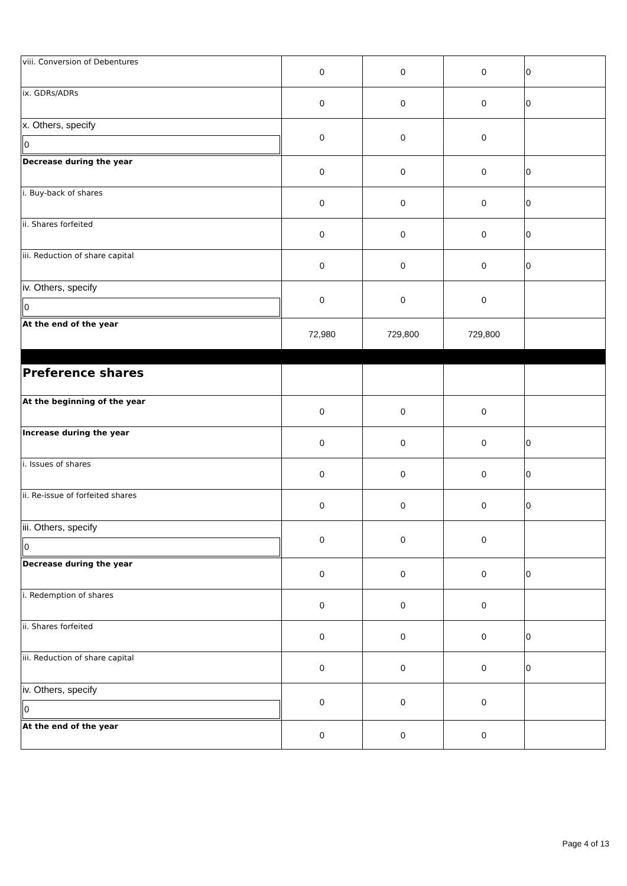| viii. Conversion of Debentures | 0 | 0 | 0 | 0 |
| ix. GDRs/ADRs | 0 | 0 | 0 | 0 |
| x. Others, specify 0 | 0 | 0 | 0 | |
| Decrease during the year | 0 | 0 | 0 | 0 |
| i. Buy-back of shares | 0 | 0 | 0 | 0 |
| ii. Shares forfeited | 0 | 0 | 0 | 0 |
| iii. Reduction of share capital | 0 | 0 | 0 | 0 |
| iv. Others, specify 0 | 0 | 0 | 0 | |
| At the end of the year | 72,980 | 729,800 | 729,800 | |
| Preference shares | | | | |
| At the beginning of the year | 0 | 0 | 0 | |
| Increase during the year | 0 | 0 | 0 | 0 |
| i. Issues of shares | 0 | 0 | 0 | 0 |
| ii. Re-issue of forfeited shares | 0 | 0 | 0 | 0 |
| iii. Others, specify 0 | 0 | 0 | 0 | |
| Decrease during the year | 0 | 0 | 0 | 0 |
| i. Redemption of shares | 0 | 0 | 0 | |
| ii. Shares forfeited | 0 | 0 | 0 | 0 |
| iii. Reduction of share capital | 0 | 0 | 0 | 0 |
| iv. Others, specify 0 | 0 | 0 | 0 | |
| At the end of the year | 0 | 0 | 0 | |
Page 4 of 13